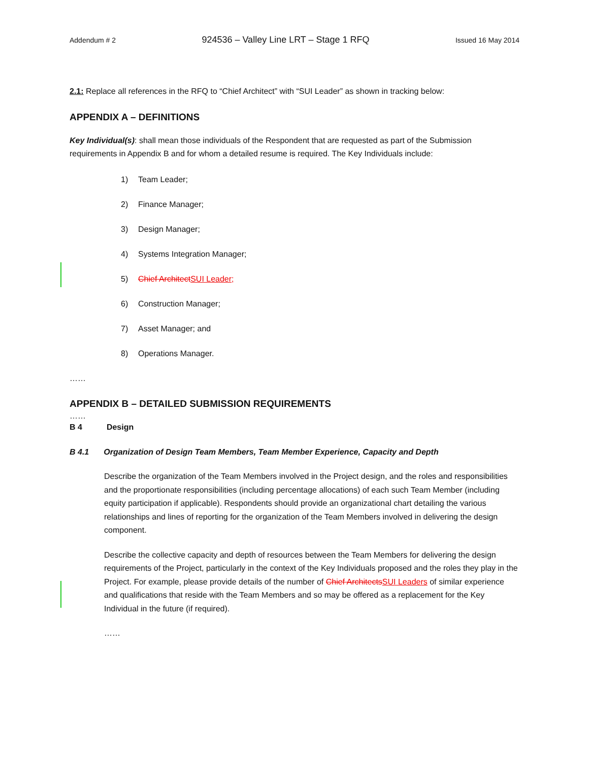Addendum # 2 924536 – Valley Line LRT – Stage 1 RFQ Issued 16 May 2014
2.1: Replace all references in the RFQ to “Chief Architect” with “SUI Leader” as shown in tracking below:
APPENDIX A – DEFINITIONS
Key Individual(s): shall mean those individuals of the Respondent that are requested as part of the Submission requirements in Appendix B and for whom a detailed resume is required. The Key Individuals include:
1) Team Leader;
2) Finance Manager;
3) Design Manager;
4) Systems Integration Manager;
5) Chief Architect SUI Leader;
6) Construction Manager;
7) Asset Manager; and
8) Operations Manager.
……
APPENDIX B – DETAILED SUBMISSION REQUIREMENTS
……
B 4 Design
B 4.1 Organization of Design Team Members, Team Member Experience, Capacity and Depth
Describe the organization of the Team Members involved in the Project design, and the roles and responsibilities and the proportionate responsibilities (including percentage allocations) of each such Team Member (including equity participation if applicable). Respondents should provide an organizational chart detailing the various relationships and lines of reporting for the organization of the Team Members involved in delivering the design component.
Describe the collective capacity and depth of resources between the Team Members for delivering the design requirements of the Project, particularly in the context of the Key Individuals proposed and the roles they play in the Project. For example, please provide details of the number of Chief Architects SUI Leaders of similar experience and qualifications that reside with the Team Members and so may be offered as a replacement for the Key Individual in the future (if required).
……